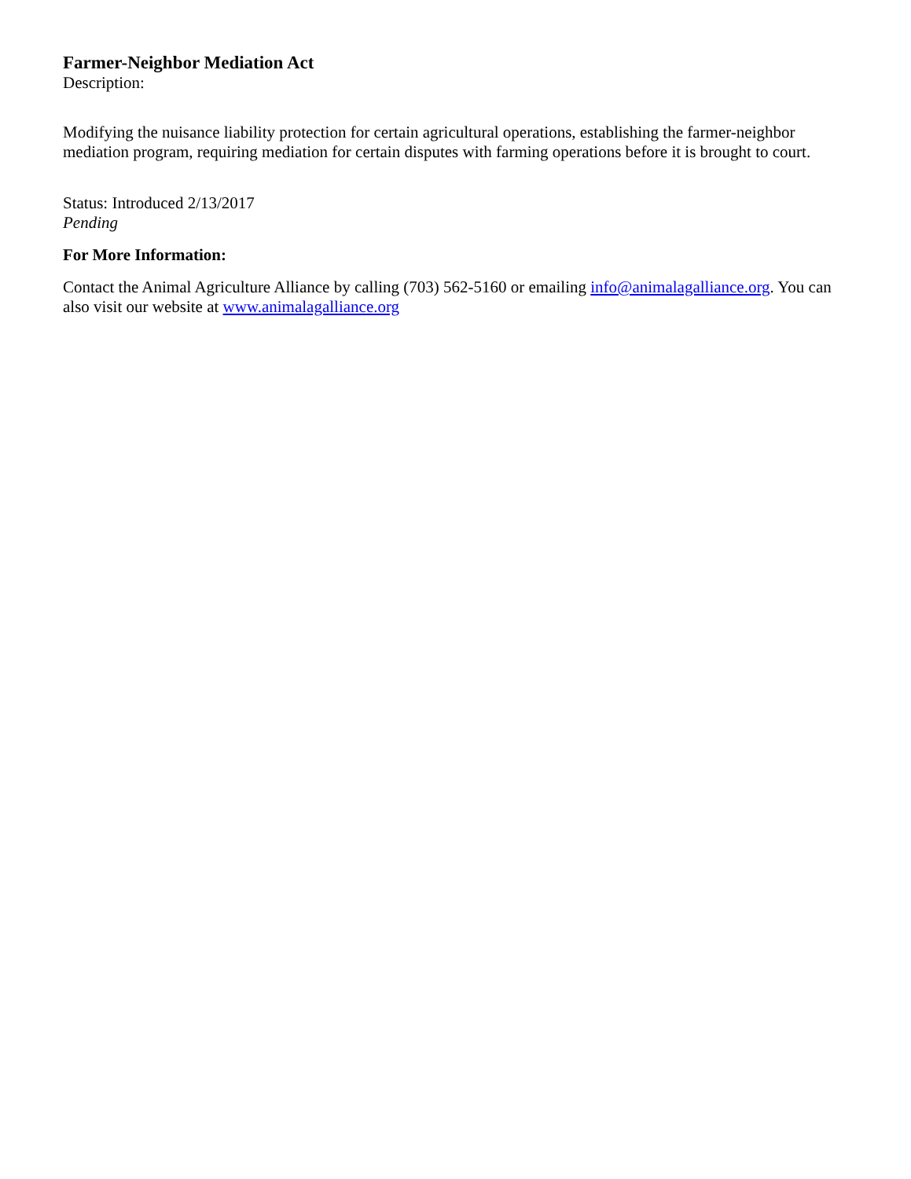Farmer-Neighbor Mediation Act
Description:
Modifying the nuisance liability protection for certain agricultural operations, establishing the farmer-neighbor mediation program, requiring mediation for certain disputes with farming operations before it is brought to court.
Status: Introduced 2/13/2017
Pending
For More Information:
Contact the Animal Agriculture Alliance by calling (703) 562-5160 or emailing info@animalagalliance.org. You can also visit our website at www.animalagalliance.org